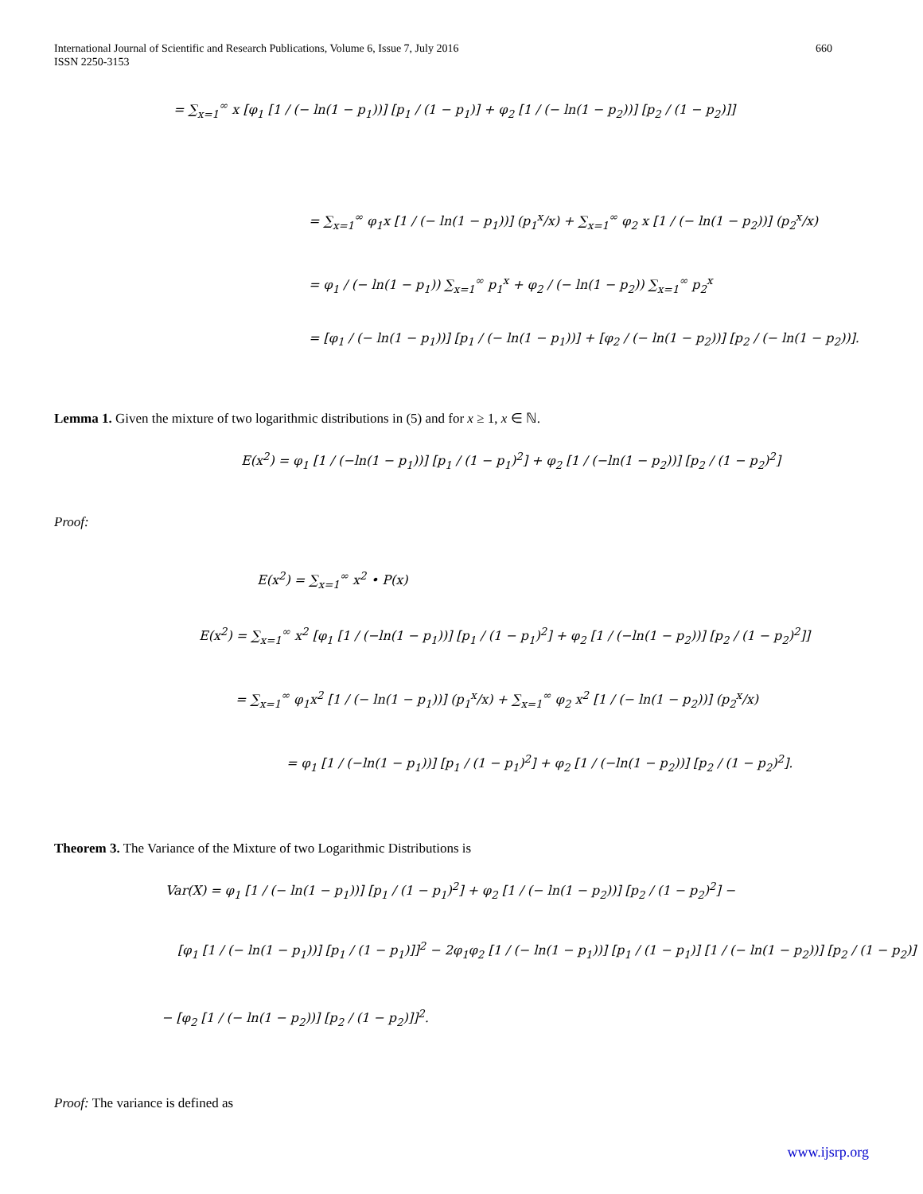International Journal of Scientific and Research Publications, Volume 6, Issue 7, July 2016
ISSN 2250-3153
660
= ∑<sub>x=1</sub><sup>∞</sup> x [φ<sub>1</sub> [1 / (− ln(1 − p<sub>1</sub>))] [p<sub>1</sub> / (1 − p<sub>1</sub>)] + φ<sub>2</sub> [1 / (− ln(1 − p<sub>2</sub>))] [p<sub>2</sub> / (1 − p<sub>2</sub>)]]
= ∑<sub>x=1</sub><sup>∞</sup> φ<sub>1</sub>x [1 / (− ln(1 − p<sub>1</sub>))] (p<sub>1</sub><sup>x</sup>/x) + ∑<sub>x=1</sub><sup>∞</sup> φ<sub>2</sub> x [1 / (− ln(1 − p<sub>2</sub>))] (p<sub>2</sub><sup>x</sup>/x)
= φ<sub>1</sub> / (− ln(1 − p<sub>1</sub>)) ∑<sub>x=1</sub><sup>∞</sup> p<sub>1</sub><sup>x</sup> + φ<sub>2</sub> / (− ln(1 − p<sub>2</sub>)) ∑<sub>x=1</sub><sup>∞</sup> p<sub>2</sub><sup>x</sup>
= [φ<sub>1</sub> / (− ln(1 − p<sub>1</sub>))] [p<sub>1</sub> / (− ln(1 − p<sub>1</sub>))] + [φ<sub>2</sub> / (− ln(1 − p<sub>2</sub>))] [p<sub>2</sub> / (− ln(1 − p<sub>2</sub>))].
Lemma 1. Given the mixture of two logarithmic distributions in (5) and for x ≥ 1, x ∈ ℕ.
E(x<sup>2</sup>) = φ<sub>1</sub> [1 / (−ln(1 − p<sub>1</sub>))] [p<sub>1</sub> / (1 − p<sub>1</sub>)<sup>2</sup>] + φ<sub>2</sub> [1 / (−ln(1 − p<sub>2</sub>))] [p<sub>2</sub> / (1 − p<sub>2</sub>)<sup>2</sup>]
Proof:
E(x<sup>2</sup>) = ∑<sub>x=1</sub><sup>∞</sup> x<sup>2</sup> • P(x)
E(x<sup>2</sup>) = ∑<sub>x=1</sub><sup>∞</sup> x<sup>2</sup> [φ<sub>1</sub> [1 / (−ln(1 − p<sub>1</sub>))] [p<sub>1</sub> / (1 − p<sub>1</sub>)<sup>2</sup>] + φ<sub>2</sub> [1 / (−ln(1 − p<sub>2</sub>))] [p<sub>2</sub> / (1 − p<sub>2</sub>)<sup>2</sup>]]
= ∑<sub>x=1</sub><sup>∞</sup> φ<sub>1</sub>x<sup>2</sup> [1 / (− ln(1 − p<sub>1</sub>))] (p<sub>1</sub><sup>x</sup>/x) + ∑<sub>x=1</sub><sup>∞</sup> φ<sub>2</sub> x<sup>2</sup> [1 / (− ln(1 − p<sub>2</sub>))] (p<sub>2</sub><sup>x</sup>/x)
= φ<sub>1</sub> [1 / (−ln(1 − p<sub>1</sub>))] [p<sub>1</sub> / (1 − p<sub>1</sub>)<sup>2</sup>] + φ<sub>2</sub> [1 / (−ln(1 − p<sub>2</sub>))] [p<sub>2</sub> / (1 − p<sub>2</sub>)<sup>2</sup>].
Theorem 3. The Variance of the Mixture of two Logarithmic Distributions is
Var(X) = φ<sub>1</sub> [1 / (− ln(1 − p<sub>1</sub>))] [p<sub>1</sub> / (1 − p<sub>1</sub>)<sup>2</sup>] + φ<sub>2</sub> [1 / (− ln(1 − p<sub>2</sub>))] [p<sub>2</sub> / (1 − p<sub>2</sub>)<sup>2</sup>] −
[φ<sub>1</sub> [1 / (− ln(1 − p<sub>1</sub>))] [p<sub>1</sub> / (1 − p<sub>1</sub>)]]<sup>2</sup> − 2φ<sub>1</sub>φ<sub>2</sub> [1 / (− ln(1 − p<sub>1</sub>))] [p<sub>1</sub> / (1 − p<sub>1</sub>)] [1 / (− ln(1 − p<sub>2</sub>))] [p<sub>2</sub> / (1 − p<sub>2</sub>)]
− [φ<sub>2</sub> [1 / (− ln(1 − p<sub>2</sub>))] [p<sub>2</sub> / (1 − p<sub>2</sub>)]]<sup>2</sup>.
Proof: The variance is defined as
www.ijsrp.org